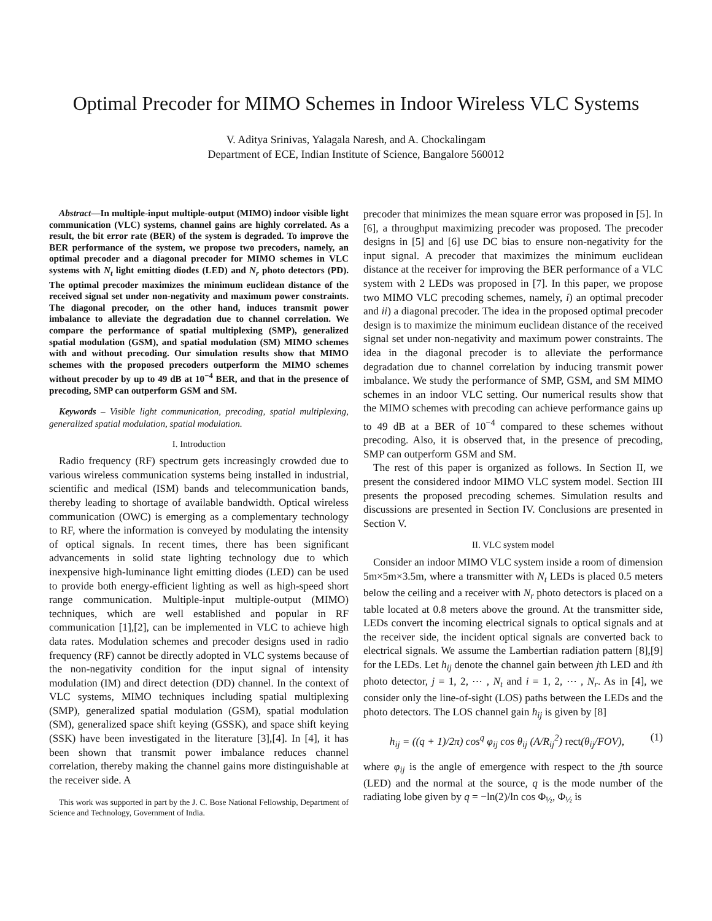Optimal Precoder for MIMO Schemes in Indoor Wireless VLC Systems
V. Aditya Srinivas, Yalagala Naresh, and A. Chockalingam
Department of ECE, Indian Institute of Science, Bangalore 560012
Abstract—In multiple-input multiple-output (MIMO) indoor visible light communication (VLC) systems, channel gains are highly correlated. As a result, the bit error rate (BER) of the system is degraded. To improve the BER performance of the system, we propose two precoders, namely, an optimal precoder and a diagonal precoder for MIMO schemes in VLC systems with N<sub>t</sub> light emitting diodes (LED) and N<sub>r</sub> photo detectors (PD). The optimal precoder maximizes the minimum euclidean distance of the received signal set under non-negativity and maximum power constraints. The diagonal precoder, on the other hand, induces transmit power imbalance to alleviate the degradation due to channel correlation. We compare the performance of spatial multiplexing (SMP), generalized spatial modulation (GSM), and spatial modulation (SM) MIMO schemes with and without precoding. Our simulation results show that MIMO schemes with the proposed precoders outperform the MIMO schemes without precoder by up to 49 dB at 10<sup>−4</sup> BER, and that in the presence of precoding, SMP can outperform GSM and SM.
Keywords – Visible light communication, precoding, spatial multiplexing, generalized spatial modulation, spatial modulation.
I. Introduction
Radio frequency (RF) spectrum gets increasingly crowded due to various wireless communication systems being installed in industrial, scientific and medical (ISM) bands and telecommunication bands, thereby leading to shortage of available bandwidth. Optical wireless communication (OWC) is emerging as a complementary technology to RF, where the information is conveyed by modulating the intensity of optical signals. In recent times, there has been significant advancements in solid state lighting technology due to which inexpensive high-luminance light emitting diodes (LED) can be used to provide both energy-efficient lighting as well as high-speed short range communication. Multiple-input multiple-output (MIMO) techniques, which are well established and popular in RF communication [1],[2], can be implemented in VLC to achieve high data rates. Modulation schemes and precoder designs used in radio frequency (RF) cannot be directly adopted in VLC systems because of the non-negativity condition for the input signal of intensity modulation (IM) and direct detection (DD) channel. In the context of VLC systems, MIMO techniques including spatial multiplexing (SMP), generalized spatial modulation (GSM), spatial modulation (SM), generalized space shift keying (GSSK), and space shift keying (SSK) have been investigated in the literature [3],[4]. In [4], it has been shown that transmit power imbalance reduces channel correlation, thereby making the channel gains more distinguishable at the receiver side. A
This work was supported in part by the J. C. Bose National Fellowship, Department of Science and Technology, Government of India.
precoder that minimizes the mean square error was proposed in [5]. In [6], a throughput maximizing precoder was proposed. The precoder designs in [5] and [6] use DC bias to ensure non-negativity for the input signal. A precoder that maximizes the minimum euclidean distance at the receiver for improving the BER performance of a VLC system with 2 LEDs was proposed in [7]. In this paper, we propose two MIMO VLC precoding schemes, namely, i) an optimal precoder and ii) a diagonal precoder. The idea in the proposed optimal precoder design is to maximize the minimum euclidean distance of the received signal set under non-negativity and maximum power constraints. The idea in the diagonal precoder is to alleviate the performance degradation due to channel correlation by inducing transmit power imbalance. We study the performance of SMP, GSM, and SM MIMO schemes in an indoor VLC setting. Our numerical results show that the MIMO schemes with precoding can achieve performance gains up to 49 dB at a BER of 10<sup>−4</sup> compared to these schemes without precoding. Also, it is observed that, in the presence of precoding, SMP can outperform GSM and SM.
The rest of this paper is organized as follows. In Section II, we present the considered indoor MIMO VLC system model. Section III presents the proposed precoding schemes. Simulation results and discussions are presented in Section IV. Conclusions are presented in Section V.
II. VLC system model
Consider an indoor MIMO VLC system inside a room of dimension 5m×5m×3.5m, where a transmitter with N<sub>t</sub> LEDs is placed 0.5 meters below the ceiling and a receiver with N<sub>r</sub> photo detectors is placed on a table located at 0.8 meters above the ground. At the transmitter side, LEDs convert the incoming electrical signals to optical signals and at the receiver side, the incident optical signals are converted back to electrical signals. We assume the Lambertian radiation pattern [8],[9] for the LEDs. Let h<sub>ij</sub> denote the channel gain between jth LED and ith photo detector, j = 1, 2, ⋯ , N<sub>t</sub> and i = 1, 2, ⋯ , N<sub>r</sub>. As in [4], we consider only the line-of-sight (LOS) paths between the LEDs and the photo detectors. The LOS channel gain h<sub>ij</sub> is given by [8]
h<sub>ij</sub> = ((q + 1)/2π) cos<sup>q</sup> φ<sub>ij</sub> cos θ<sub>ij</sub> (A/R<sub>ij</sub><sup>2</sup>) rect(θ<sub>ij</sub>/FOV), (1)
where φ<sub>ij</sub> is the angle of emergence with respect to the jth source (LED) and the normal at the source, q is the mode number of the radiating lobe given by q = −ln(2)/ln cos Φ<sub>½</sub>, Φ<sub>½</sub> is